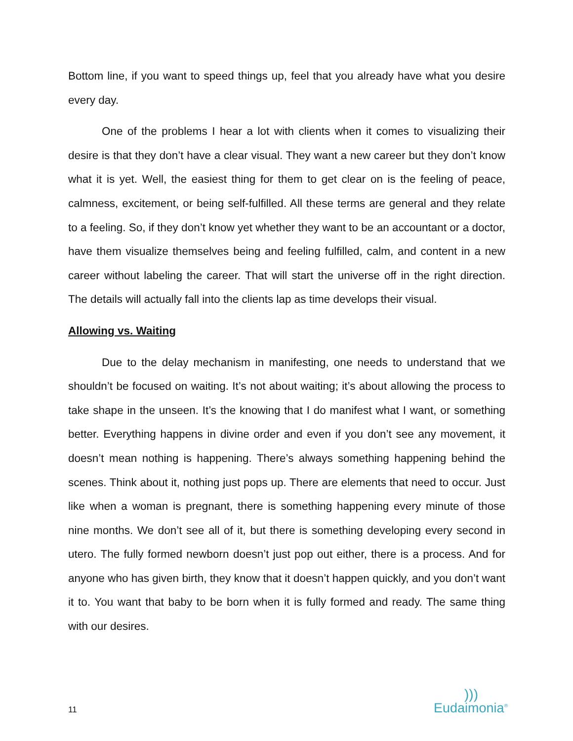Bottom line, if you want to speed things up, feel that you already have what you desire every day.
One of the problems I hear a lot with clients when it comes to visualizing their desire is that they don’t have a clear visual. They want a new career but they don’t know what it is yet. Well, the easiest thing for them to get clear on is the feeling of peace, calmness, excitement, or being self-fulfilled. All these terms are general and they relate to a feeling. So, if they don’t know yet whether they want to be an accountant or a doctor, have them visualize themselves being and feeling fulfilled, calm, and content in a new career without labeling the career. That will start the universe off in the right direction. The details will actually fall into the clients lap as time develops their visual.
Allowing vs. Waiting
Due to the delay mechanism in manifesting, one needs to understand that we shouldn’t be focused on waiting. It’s not about waiting; it’s about allowing the process to take shape in the unseen. It’s the knowing that I do manifest what I want, or something better. Everything happens in divine order and even if you don’t see any movement, it doesn’t mean nothing is happening. There’s always something happening behind the scenes. Think about it, nothing just pops up. There are elements that need to occur. Just like when a woman is pregnant, there is something happening every minute of those nine months. We don’t see all of it, but there is something developing every second in utero. The fully formed newborn doesn’t just pop out either, there is a process. And for anyone who has given birth, they know that it doesn’t happen quickly, and you don’t want it to. You want that baby to be born when it is fully formed and ready. The same thing with our desires.
11
)))
Eudaimonia<sup>®</sup>